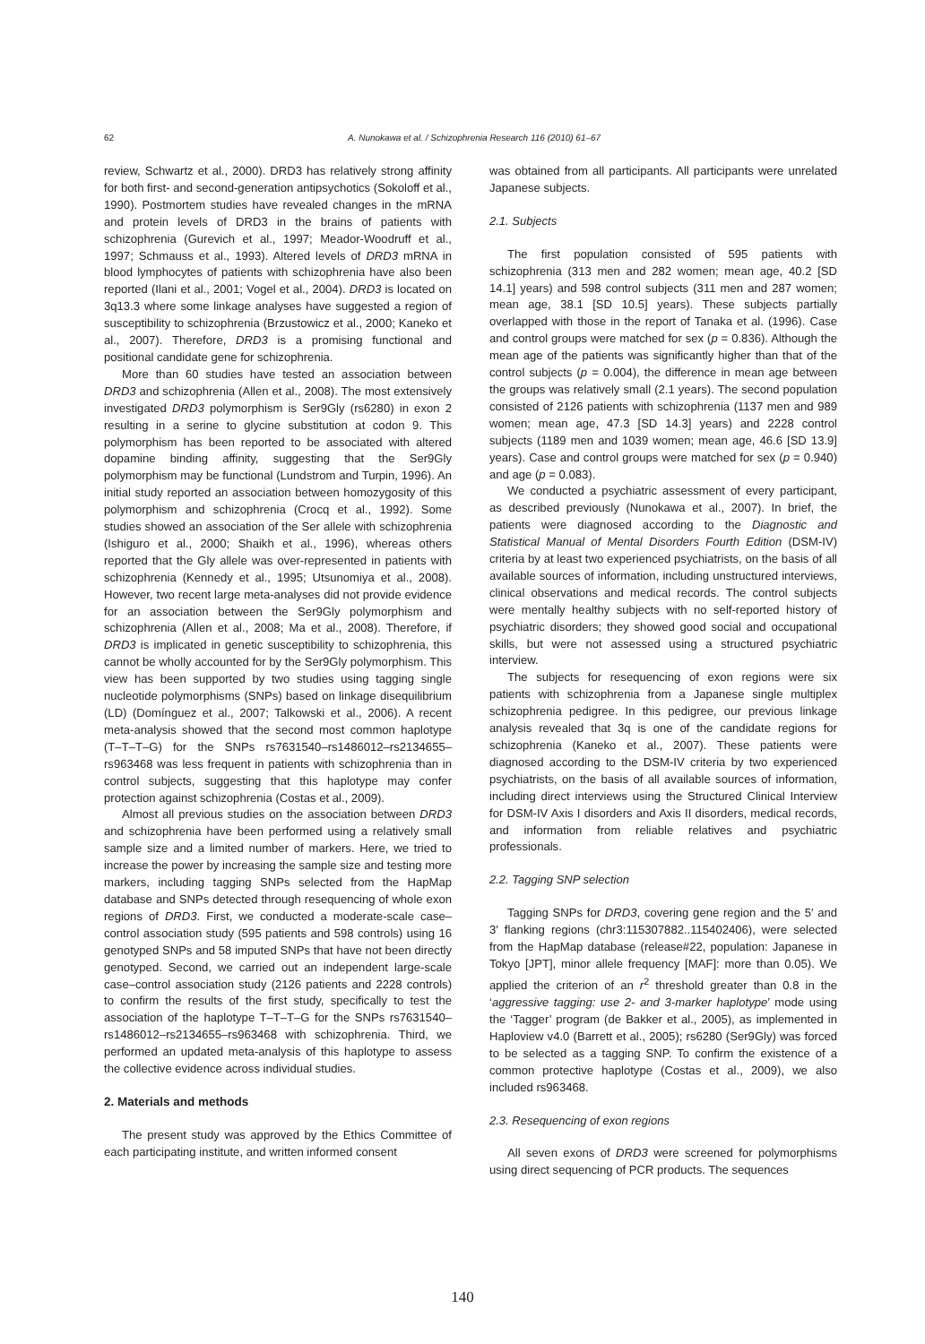62 A. Nunokawa et al. / Schizophrenia Research 116 (2010) 61–67
review, Schwartz et al., 2000). DRD3 has relatively strong affinity for both first- and second-generation antipsychotics (Sokoloff et al., 1990). Postmortem studies have revealed changes in the mRNA and protein levels of DRD3 in the brains of patients with schizophrenia (Gurevich et al., 1997; Meador-Woodruff et al., 1997; Schmauss et al., 1993). Altered levels of DRD3 mRNA in blood lymphocytes of patients with schizophrenia have also been reported (Ilani et al., 2001; Vogel et al., 2004). DRD3 is located on 3q13.3 where some linkage analyses have suggested a region of susceptibility to schizophrenia (Brzustowicz et al., 2000; Kaneko et al., 2007). Therefore, DRD3 is a promising functional and positional candidate gene for schizophrenia.
More than 60 studies have tested an association between DRD3 and schizophrenia (Allen et al., 2008). The most extensively investigated DRD3 polymorphism is Ser9Gly (rs6280) in exon 2 resulting in a serine to glycine substitution at codon 9. This polymorphism has been reported to be associated with altered dopamine binding affinity, suggesting that the Ser9Gly polymorphism may be functional (Lundstrom and Turpin, 1996). An initial study reported an association between homozygosity of this polymorphism and schizophrenia (Crocq et al., 1992). Some studies showed an association of the Ser allele with schizophrenia (Ishiguro et al., 2000; Shaikh et al., 1996), whereas others reported that the Gly allele was over-represented in patients with schizophrenia (Kennedy et al., 1995; Utsunomiya et al., 2008). However, two recent large meta-analyses did not provide evidence for an association between the Ser9Gly polymorphism and schizophrenia (Allen et al., 2008; Ma et al., 2008). Therefore, if DRD3 is implicated in genetic susceptibility to schizophrenia, this cannot be wholly accounted for by the Ser9Gly polymorphism. This view has been supported by two studies using tagging single nucleotide polymorphisms (SNPs) based on linkage disequilibrium (LD) (Domínguez et al., 2007; Talkowski et al., 2006). A recent meta-analysis showed that the second most common haplotype (T–T–T–G) for the SNPs rs7631540–rs1486012–rs2134655–rs963468 was less frequent in patients with schizophrenia than in control subjects, suggesting that this haplotype may confer protection against schizophrenia (Costas et al., 2009).
Almost all previous studies on the association between DRD3 and schizophrenia have been performed using a relatively small sample size and a limited number of markers. Here, we tried to increase the power by increasing the sample size and testing more markers, including tagging SNPs selected from the HapMap database and SNPs detected through resequencing of whole exon regions of DRD3. First, we conducted a moderate-scale case–control association study (595 patients and 598 controls) using 16 genotyped SNPs and 58 imputed SNPs that have not been directly genotyped. Second, we carried out an independent large-scale case–control association study (2126 patients and 2228 controls) to confirm the results of the first study, specifically to test the association of the haplotype T–T–T–G for the SNPs rs7631540–rs1486012–rs2134655–rs963468 with schizophrenia. Third, we performed an updated meta-analysis of this haplotype to assess the collective evidence across individual studies.
2. Materials and methods
The present study was approved by the Ethics Committee of each participating institute, and written informed consent
was obtained from all participants. All participants were unrelated Japanese subjects.
2.1. Subjects
The first population consisted of 595 patients with schizophrenia (313 men and 282 women; mean age, 40.2 [SD 14.1] years) and 598 control subjects (311 men and 287 women; mean age, 38.1 [SD 10.5] years). These subjects partially overlapped with those in the report of Tanaka et al. (1996). Case and control groups were matched for sex (p = 0.836). Although the mean age of the patients was significantly higher than that of the control subjects (p = 0.004), the difference in mean age between the groups was relatively small (2.1 years). The second population consisted of 2126 patients with schizophrenia (1137 men and 989 women; mean age, 47.3 [SD 14.3] years) and 2228 control subjects (1189 men and 1039 women; mean age, 46.6 [SD 13.9] years). Case and control groups were matched for sex (p = 0.940) and age (p = 0.083).
We conducted a psychiatric assessment of every participant, as described previously (Nunokawa et al., 2007). In brief, the patients were diagnosed according to the Diagnostic and Statistical Manual of Mental Disorders Fourth Edition (DSM-IV) criteria by at least two experienced psychiatrists, on the basis of all available sources of information, including unstructured interviews, clinical observations and medical records. The control subjects were mentally healthy subjects with no self-reported history of psychiatric disorders; they showed good social and occupational skills, but were not assessed using a structured psychiatric interview.
The subjects for resequencing of exon regions were six patients with schizophrenia from a Japanese single multiplex schizophrenia pedigree. In this pedigree, our previous linkage analysis revealed that 3q is one of the candidate regions for schizophrenia (Kaneko et al., 2007). These patients were diagnosed according to the DSM-IV criteria by two experienced psychiatrists, on the basis of all available sources of information, including direct interviews using the Structured Clinical Interview for DSM-IV Axis I disorders and Axis II disorders, medical records, and information from reliable relatives and psychiatric professionals.
2.2. Tagging SNP selection
Tagging SNPs for DRD3, covering gene region and the 5′ and 3′ flanking regions (chr3:115307882..115402406), were selected from the HapMap database (release#22, population: Japanese in Tokyo [JPT], minor allele frequency [MAF]: more than 0.05). We applied the criterion of an r<sup>2</sup> threshold greater than 0.8 in the ‘aggressive tagging: use 2- and 3-marker haplotype’ mode using the ‘Tagger’ program (de Bakker et al., 2005), as implemented in Haploview v4.0 (Barrett et al., 2005); rs6280 (Ser9Gly) was forced to be selected as a tagging SNP. To confirm the existence of a common protective haplotype (Costas et al., 2009), we also included rs963468.
2.3. Resequencing of exon regions
All seven exons of DRD3 were screened for polymorphisms using direct sequencing of PCR products. The sequences
140